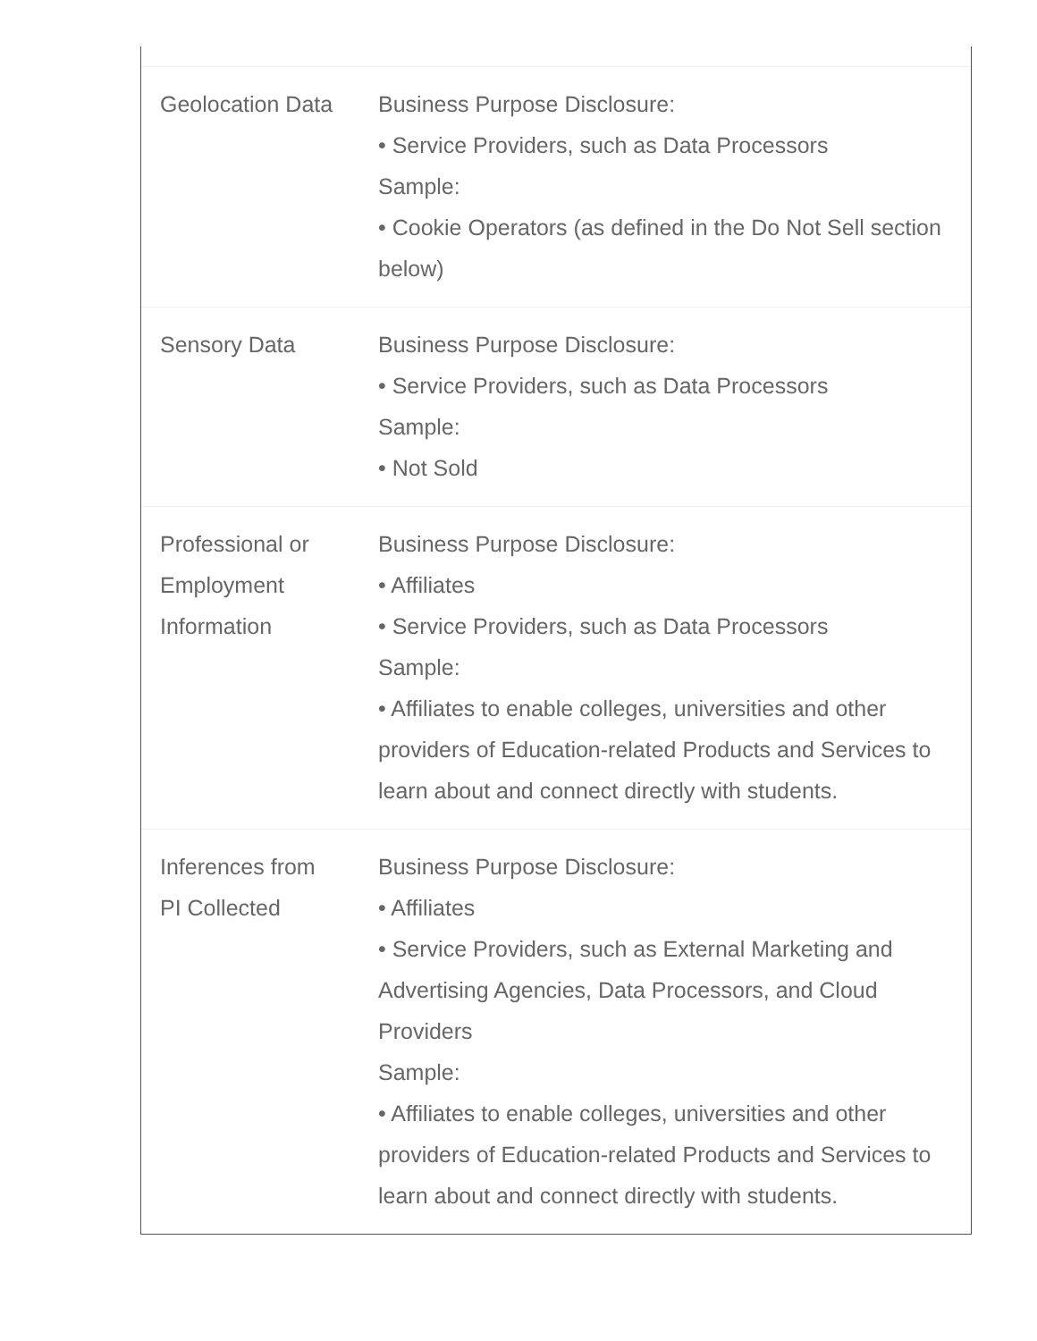| Geolocation Data | Business Purpose Disclosure: • Service Providers, such as Data Processors Sample: • Cookie Operators (as defined in the Do Not Sell section below) |
| Sensory Data | Business Purpose Disclosure: • Service Providers, such as Data Processors Sample: • Not Sold |
| Professional or Employment Information | Business Purpose Disclosure: • Affiliates • Service Providers, such as Data Processors Sample: • Affiliates to enable colleges, universities and other providers of Education-related Products and Services to learn about and connect directly with students. |
| Inferences from PI Collected | Business Purpose Disclosure: • Affiliates • Service Providers, such as External Marketing and Advertising Agencies, Data Processors, and Cloud Providers Sample: • Affiliates to enable colleges, universities and other providers of Education-related Products and Services to learn about and connect directly with students. |